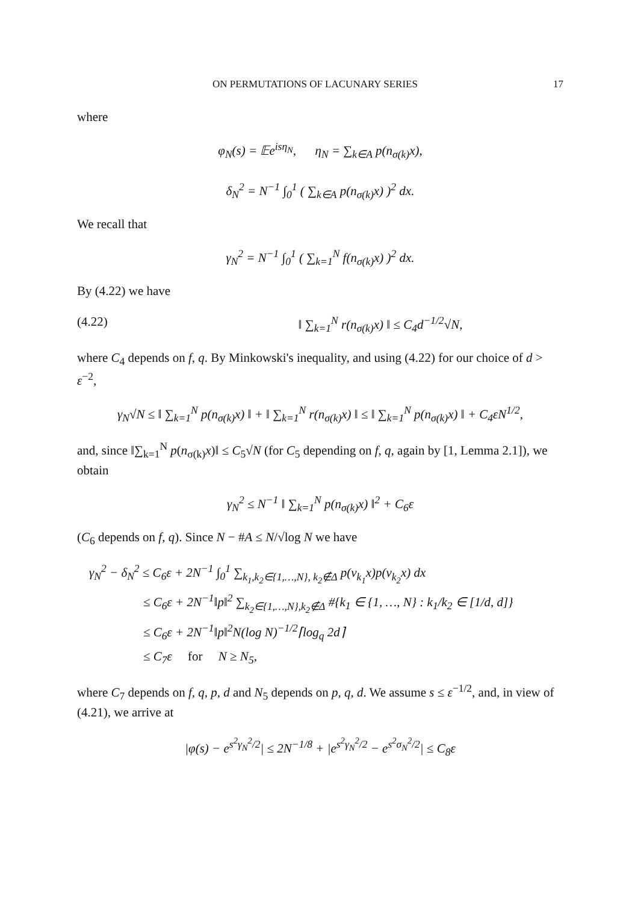ON PERMUTATIONS OF LACUNARY SERIES 17
where
φ<sub>N</sub>(s) = 𝔼e<sup>isη<sub>N</sub></sup>, η<sub>N</sub> = ∑<sub>k∈A</sub> p(n<sub>σ(k)</sub>x),
δ<sub>N</sub><sup>2</sup> = N<sup>−1</sup> ∫<sub>0</sub><sup>1</sup> ( ∑<sub>k∈A</sub> p(n<sub>σ(k)</sub>x) )<sup>2</sup> dx.
We recall that
γ<sub>N</sub><sup>2</sup> = N<sup>−1</sup> ∫<sub>0</sub><sup>1</sup> ( ∑<sub>k=1</sub><sup>N</sup> f(n<sub>σ(k)</sub>x) )<sup>2</sup> dx.
By (4.22) we have
(4.22) ‖ ∑<sub>k=1</sub><sup>N</sup> r(n<sub>σ(k)</sub>x) ‖ ≤ C<sub>4</sub>d<sup>−1/2</sup>√N,
where C<sub>4</sub> depends on f, q. By Minkowski's inequality, and using (4.22) for our choice of d > ε<sup>−2</sup>,
γ<sub>N</sub>√N ≤ ‖ ∑<sub>k=1</sub><sup>N</sup> p(n<sub>σ(k)</sub>x) ‖ + ‖ ∑<sub>k=1</sub><sup>N</sup> r(n<sub>σ(k)</sub>x) ‖ ≤ ‖ ∑<sub>k=1</sub><sup>N</sup> p(n<sub>σ(k)</sub>x) ‖ + C<sub>4</sub>εN<sup>1/2</sup>,
and, since ‖∑<sub>k=1</sub><sup>N</sup> p(n<sub>σ(k)</sub>x)‖ ≤ C<sub>5</sub>√N (for C<sub>5</sub> depending on f, q, again by [1, Lemma 2.1]), we obtain
γ<sub>N</sub><sup>2</sup> ≤ N<sup>−1</sup> ‖ ∑<sub>k=1</sub><sup>N</sup> p(n<sub>σ(k)</sub>x) ‖<sup>2</sup> + C<sub>6</sub>ε
(C<sub>6</sub> depends on f, q). Since N − #A ≤ N/√log N we have
γ<sub>N</sub><sup>2</sup> − δ<sub>N</sub><sup>2</sup> ≤ C<sub>6</sub>ε + 2N<sup>−1</sup> ∫<sub>0</sub><sup>1</sup> ∑<sub>k<sub>1</sub>,k<sub>2</sub>∈{1,…,N}, k<sub>2</sub>∉Δ</sub> p(ν<sub>k<sub>1</sub></sub>x)p(ν<sub>k<sub>2</sub></sub>x) dx
≤ C<sub>6</sub>ε + 2N<sup>−1</sup>‖p‖<sup>2</sup> ∑<sub>k<sub>2</sub>∈{1,…,N},k<sub>2</sub>∉Δ</sub> #{k<sub>1</sub> ∈ {1, …, N} : k<sub>1</sub>/k<sub>2</sub> ∈ [1/d, d]}
≤ C<sub>6</sub>ε + 2N<sup>−1</sup>‖p‖<sup>2</sup>N(log N)<sup>−1/2</sup>⌈log<sub>q</sub> 2d⌉
≤ C<sub>7</sub>ε for N ≥ N<sub>5</sub>,
where C<sub>7</sub> depends on f, q, p, d and N<sub>5</sub> depends on p, q, d. We assume s ≤ ε<sup>−1/2</sup>, and, in view of (4.21), we arrive at
|φ(s) − e<sup>s<sup>2</sup>γ<sub>N</sub><sup>2</sup>/2</sup>| ≤ 2N<sup>−1/8</sup> + |e<sup>s<sup>2</sup>γ<sub>N</sub><sup>2</sup>/2</sup> − e<sup>s<sup>2</sup>σ<sub>N</sub><sup>2</sup>/2</sup>| ≤ C<sub>8</sub>ε